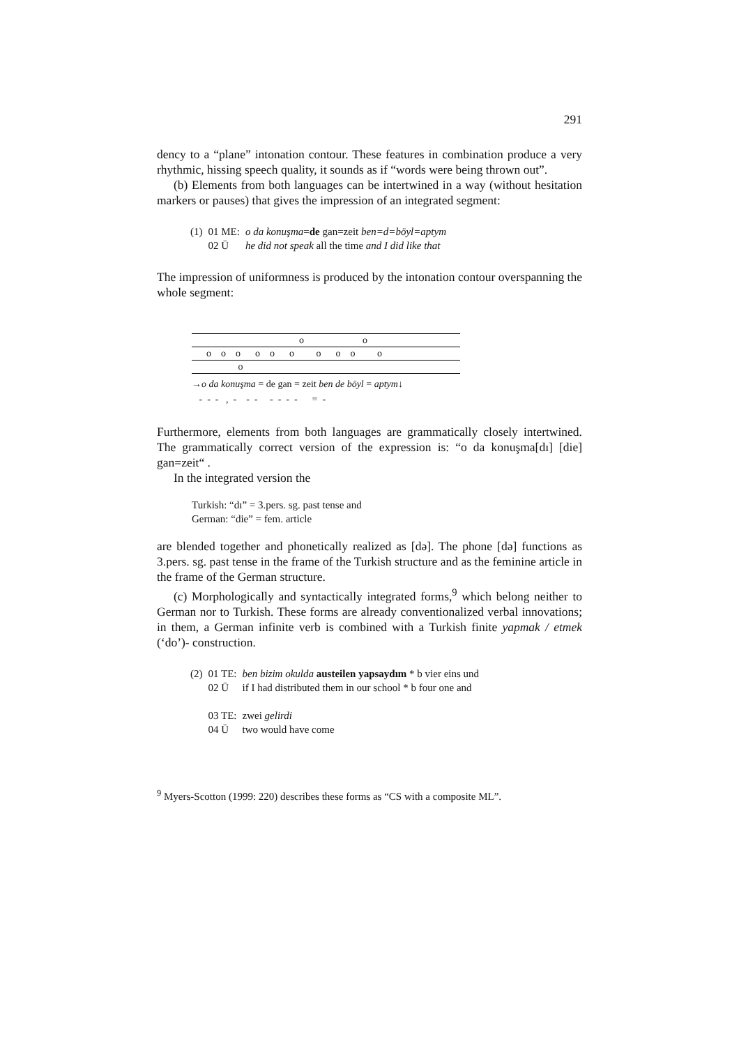291
dency to a “plane” intonation contour. These features in combination produce a very rhythmic, hissing speech quality, it sounds as if “words were being thrown out”.
(b) Elements from both languages can be intertwined in a way (without hesitation markers or pauses) that gives the impression of an integrated segment:
| (1) | 01 ME: | o da konuşma = de gan=zeit ben=d=böyl=aptym |
| | 02 Ü | he did not speak all the time and I did like that |
The impression of uniformness is produced by the intonation contour overspanning the whole segment:
o o
o o o o o o o o o o
o
→o da konuşma = de gan = zeit ben de böyl = aptym↓
- - - , - - - - - - - = -
Furthermore, elements from both languages are grammatically closely intertwined. The grammatically correct version of the expression is: “o da konuşma[dı] [die] gan=zeit“ .
In the integrated version the
Turkish: “dı” = 3.pers. sg. past tense and
German: “die” = fem. article
are blended together and phonetically realized as [də]. The phone [də] functions as 3.pers. sg. past tense in the frame of the Turkish structure and as the feminine article in the frame of the German structure.
(c) Morphologically and syntactically integrated forms,<sup>9</sup> which belong neither to German nor to Turkish. These forms are already conventionalized verbal innovations; in them, a German infinite verb is combined with a Turkish finite yapmak / etmek (‘do’)- construction.
| (2) | 01 TE: | ben bizim okulda austeilen yapsaydım * b vier eins und |
| | 02 Ü | if I had distributed them in our school * b four one and |
| | 03 TE: | zwei gelirdi |
| | 04 Ü | two would have come |
<sup>9</sup> Myers-Scotton (1999: 220) describes these forms as “CS with a composite ML”.